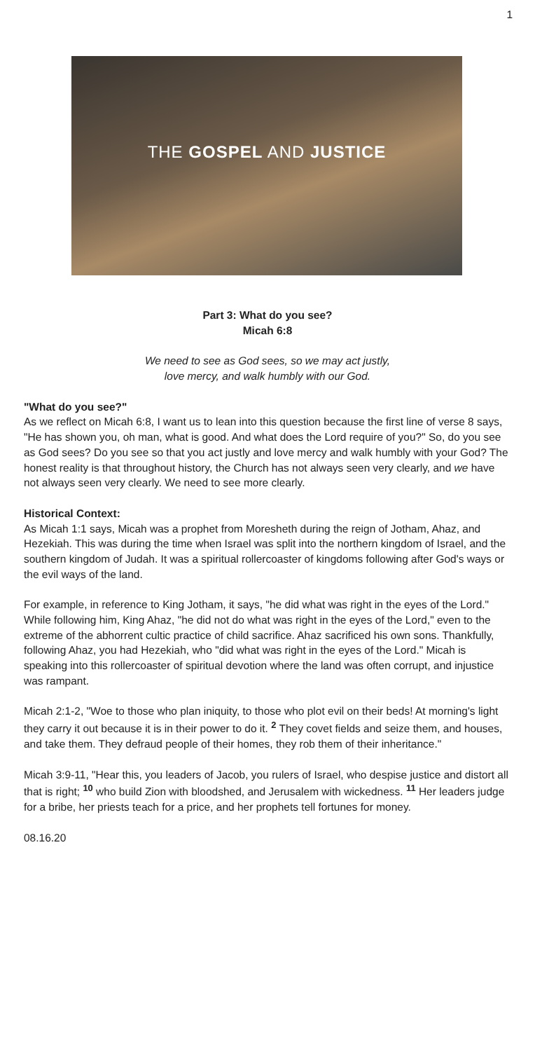1
THE GOSPEL AND JUSTICE
Part 3: What do you see?
Micah 6:8
We need to see as God sees, so we may act justly,
love mercy, and walk humbly with our God.
"What do you see?"
As we reflect on Micah 6:8, I want us to lean into this question because the first line of verse 8 says, "He has shown you, oh man, what is good. And what does the Lord require of you?" So, do you see as God sees? Do you see so that you act justly and love mercy and walk humbly with your God? The honest reality is that throughout history, the Church has not always seen very clearly, and we have not always seen very clearly. We need to see more clearly.
Historical Context:
As Micah 1:1 says, Micah was a prophet from Moresheth during the reign of Jotham, Ahaz, and Hezekiah. This was during the time when Israel was split into the northern kingdom of Israel, and the southern kingdom of Judah. It was a spiritual rollercoaster of kingdoms following after God's ways or the evil ways of the land.
For example, in reference to King Jotham, it says, "he did what was right in the eyes of the Lord." While following him, King Ahaz, "he did not do what was right in the eyes of the Lord," even to the extreme of the abhorrent cultic practice of child sacrifice. Ahaz sacrificed his own sons. Thankfully, following Ahaz, you had Hezekiah, who "did what was right in the eyes of the Lord." Micah is speaking into this rollercoaster of spiritual devotion where the land was often corrupt, and injustice was rampant.
Micah 2:1-2, "Woe to those who plan iniquity, to those who plot evil on their beds! At morning's light they carry it out because it is in their power to do it. <sup>2</sup> They covet fields and seize them, and houses, and take them. They defraud people of their homes, they rob them of their inheritance."
Micah 3:9-11, "Hear this, you leaders of Jacob, you rulers of Israel, who despise justice and distort all that is right; <sup>10</sup> who build Zion with bloodshed, and Jerusalem with wickedness. <sup>11</sup> Her leaders judge for a bribe, her priests teach for a price, and her prophets tell fortunes for money.
08.16.20